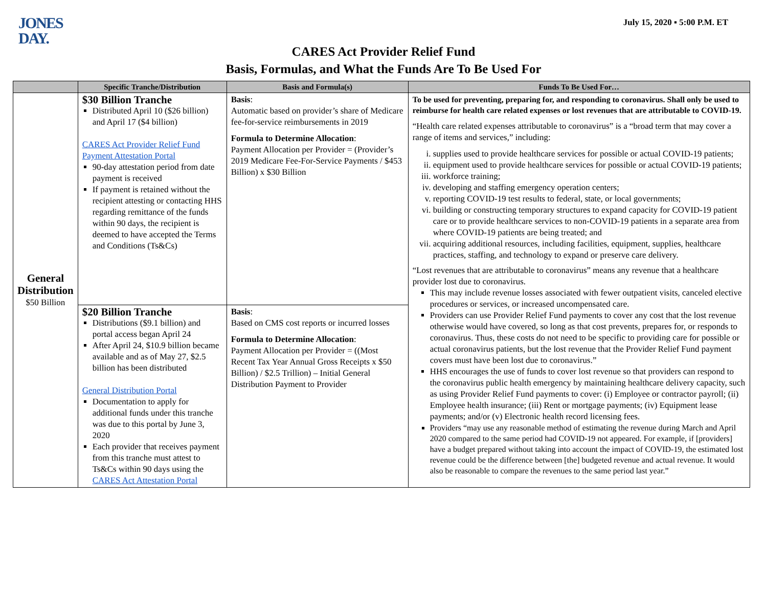JONES
DAY.
July 15, 2020 ▪ 5:00 P.M. ET
CARES Act Provider Relief Fund
Basis, Formulas, and What the Funds Are To Be Used For
| | Specific Tranche/Distribution | Basis and Formula(s) | Funds To Be Used For… |
| --- | --- | --- | --- |
| General Distribution $50 Billion | $30 Billion Tranche Distributed April 10 ($26 billion) and April 17 ($4 billion) CARES Act Provider Relief Fund Payment Attestation Portal 90-day attestation period from date payment is received If payment is retained without the recipient attesting or contacting HHS regarding remittance of the funds within 90 days, the recipient is deemed to have accepted the Terms and Conditions (Ts&Cs) | Basis : Automatic based on provider’s share of Medicare fee-for-service reimbursements in 2019 Formula to Determine Allocation : Payment Allocation per Provider = (Provider’s 2019 Medicare Fee-For-Service Payments / $453 Billion) x $30 Billion | To be used for preventing, preparing for, and responding to coronavirus. Shall only be used to reimburse for health care related expenses or lost revenues that are attributable to COVID-19. “Health care related expenses attributable to coronavirus” is a “broad term that may cover a range of items and services,” including: i. supplies used to provide healthcare services for possible or actual COVID-19 patients; ii. equipment used to provide healthcare services for possible or actual COVID-19 patients; iii. workforce training; iv. developing and staffing emergency operation centers; v. reporting COVID-19 test results to federal, state, or local governments; vi. building or constructing temporary structures to expand capacity for COVID-19 patient care or to provide healthcare services to non-COVID-19 patients in a separate area from where COVID-19 patients are being treated; and vii. acquiring additional resources, including facilities, equipment, supplies, healthcare practices, staffing, and technology to expand or preserve care delivery. “Lost revenues that are attributable to coronavirus” means any revenue that a healthcare provider lost due to coronavirus. This may include revenue losses associated with fewer outpatient visits, canceled elective procedures or services, or increased uncompensated care. Providers can use Provider Relief Fund payments to cover any cost that the lost revenue otherwise would have covered, so long as that cost prevents, prepares for, or responds to coronavirus. Thus, these costs do not need to be specific to providing care for possible or actual coronavirus patients, but the lost revenue that the Provider Relief Fund payment covers must have been lost due to coronavirus.” HHS encourages the use of funds to cover lost revenue so that providers can respond to the coronavirus public health emergency by maintaining healthcare delivery capacity, such as using Provider Relief Fund payments to cover: (i) Employee or contractor payroll; (ii) Employee health insurance; (iii) Rent or mortgage payments; (iv) Equipment lease payments; and/or (v) Electronic health record licensing fees. Providers “may use any reasonable method of estimating the revenue during March and April 2020 compared to the same period had COVID-19 not appeared. For example, if [providers] have a budget prepared without taking into account the impact of COVID-19, the estimated lost revenue could be the difference between [the] budgeted revenue and actual revenue. It would also be reasonable to compare the revenues to the same period last year.” |
| | $20 Billion Tranche Distributions ($9.1 billion) and portal access began April 24 After April 24, $10.9 billion became available and as of May 27, $2.5 billion has been distributed General Distribution Portal Documentation to apply for additional funds under this tranche was due to this portal by June 3, 2020 Each provider that receives payment from this tranche must attest to Ts&Cs within 90 days using the CARES Act Attestation Portal | Basis : Based on CMS cost reports or incurred losses Formula to Determine Allocation : Payment Allocation per Provider = ((Most Recent Tax Year Annual Gross Receipts x $50 Billion) / $2.5 Trillion) – Initial General Distribution Payment to Provider | |